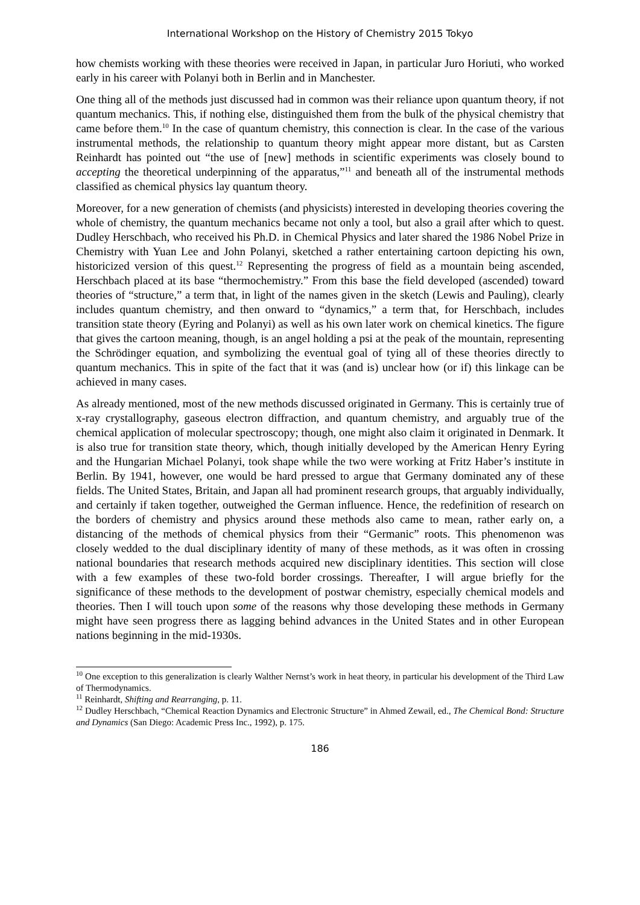International Workshop on the History of Chemistry 2015 Tokyo
how chemists working with these theories were received in Japan, in particular Juro Horiuti, who worked early in his career with Polanyi both in Berlin and in Manchester.
One thing all of the methods just discussed had in common was their reliance upon quantum theory, if not quantum mechanics. This, if nothing else, distinguished them from the bulk of the physical chemistry that came before them.<sup>10</sup> In the case of quantum chemistry, this connection is clear. In the case of the various instrumental methods, the relationship to quantum theory might appear more distant, but as Carsten Reinhardt has pointed out “the use of [new] methods in scientific experiments was closely bound to accepting the theoretical underpinning of the apparatus,”<sup>11</sup> and beneath all of the instrumental methods classified as chemical physics lay quantum theory.
Moreover, for a new generation of chemists (and physicists) interested in developing theories covering the whole of chemistry, the quantum mechanics became not only a tool, but also a grail after which to quest. Dudley Herschbach, who received his Ph.D. in Chemical Physics and later shared the 1986 Nobel Prize in Chemistry with Yuan Lee and John Polanyi, sketched a rather entertaining cartoon depicting his own, historicized version of this quest.<sup>12</sup> Representing the progress of field as a mountain being ascended, Herschbach placed at its base “thermochemistry.” From this base the field developed (ascended) toward theories of “structure,” a term that, in light of the names given in the sketch (Lewis and Pauling), clearly includes quantum chemistry, and then onward to “dynamics,” a term that, for Herschbach, includes transition state theory (Eyring and Polanyi) as well as his own later work on chemical kinetics. The figure that gives the cartoon meaning, though, is an angel holding a psi at the peak of the mountain, representing the Schrödinger equation, and symbolizing the eventual goal of tying all of these theories directly to quantum mechanics. This in spite of the fact that it was (and is) unclear how (or if) this linkage can be achieved in many cases.
As already mentioned, most of the new methods discussed originated in Germany. This is certainly true of x-ray crystallography, gaseous electron diffraction, and quantum chemistry, and arguably true of the chemical application of molecular spectroscopy; though, one might also claim it originated in Denmark. It is also true for transition state theory, which, though initially developed by the American Henry Eyring and the Hungarian Michael Polanyi, took shape while the two were working at Fritz Haber’s institute in Berlin. By 1941, however, one would be hard pressed to argue that Germany dominated any of these fields. The United States, Britain, and Japan all had prominent research groups, that arguably individually, and certainly if taken together, outweighed the German influence. Hence, the redefinition of research on the borders of chemistry and physics around these methods also came to mean, rather early on, a distancing of the methods of chemical physics from their “Germanic” roots. This phenomenon was closely wedded to the dual disciplinary identity of many of these methods, as it was often in crossing national boundaries that research methods acquired new disciplinary identities. This section will close with a few examples of these two-fold border crossings. Thereafter, I will argue briefly for the significance of these methods to the development of postwar chemistry, especially chemical models and theories. Then I will touch upon some of the reasons why those developing these methods in Germany might have seen progress there as lagging behind advances in the United States and in other European nations beginning in the mid-1930s.
<sup>10</sup> One exception to this generalization is clearly Walther Nernst’s work in heat theory, in particular his development of the Third Law of Thermodynamics.
<sup>11</sup> Reinhardt, Shifting and Rearranging, p. 11.
<sup>12</sup> Dudley Herschbach, “Chemical Reaction Dynamics and Electronic Structure” in Ahmed Zewail, ed., The Chemical Bond: Structure and Dynamics (San Diego: Academic Press Inc., 1992), p. 175.
186